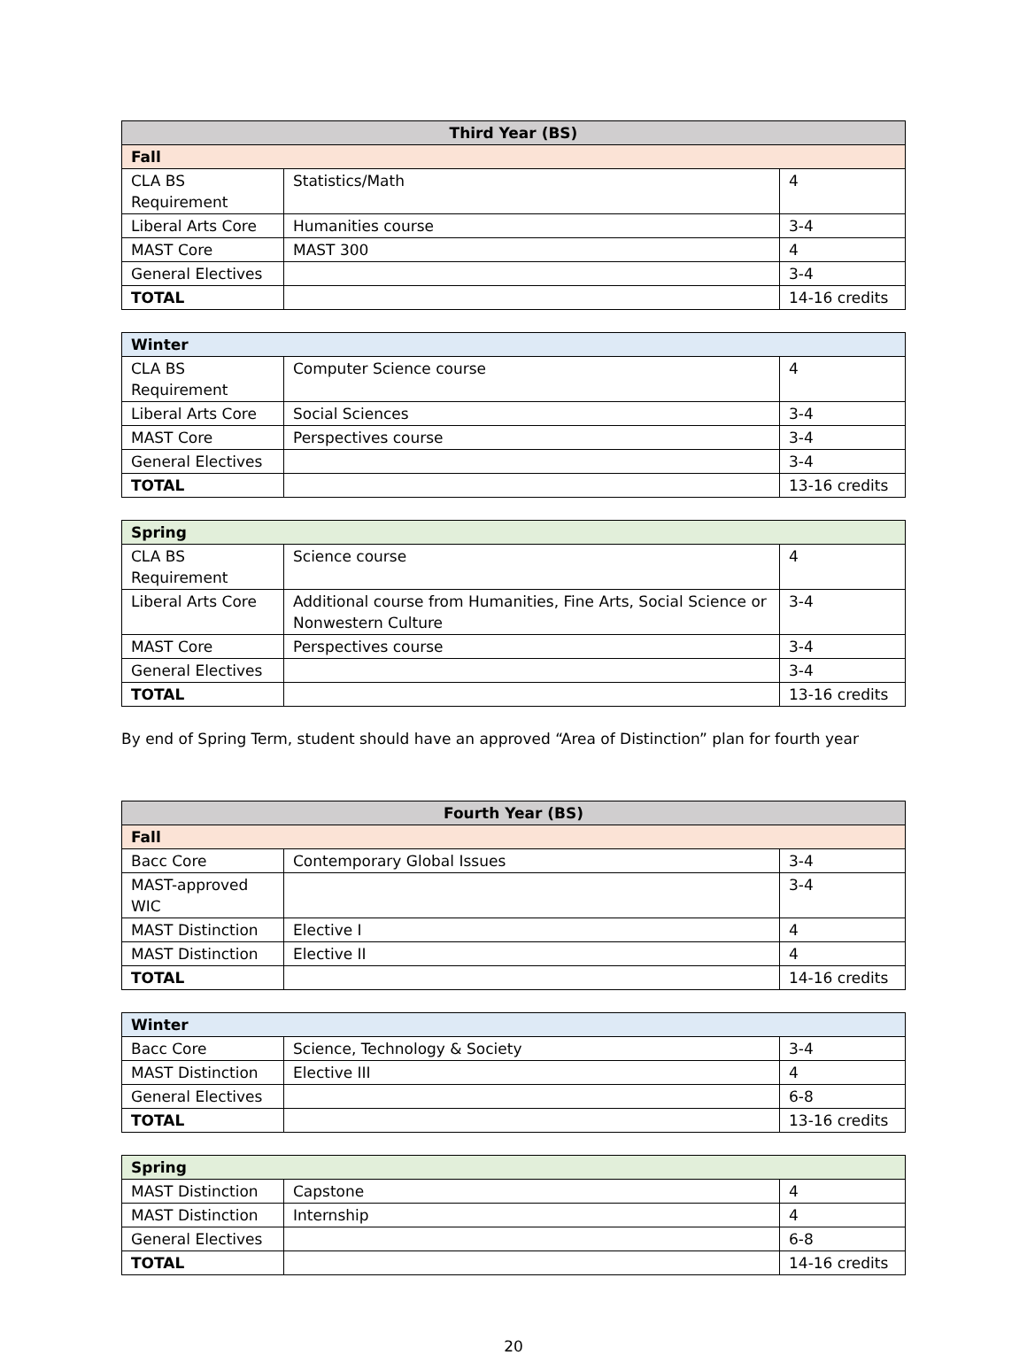| Third Year (BS) | | |
| --- | --- | --- |
| Fall | | |
| CLA BS Requirement | Statistics/Math | 4 |
| Liberal Arts Core | Humanities course | 3-4 |
| MAST Core | MAST 300 | 4 |
| General Electives | | 3-4 |
| TOTAL | | 14-16 credits |
| Winter | | |
| --- | --- | --- |
| CLA BS Requirement | Computer Science course | 4 |
| Liberal Arts Core | Social Sciences | 3-4 |
| MAST Core | Perspectives course | 3-4 |
| General Electives | | 3-4 |
| TOTAL | | 13-16 credits |
| Spring | | |
| --- | --- | --- |
| CLA BS Requirement | Science course | 4 |
| Liberal Arts Core | Additional course from Humanities, Fine Arts, Social Science or Nonwestern Culture | 3-4 |
| MAST Core | Perspectives course | 3-4 |
| General Electives | | 3-4 |
| TOTAL | | 13-16 credits |
By end of Spring Term, student should have an approved “Area of Distinction” plan for fourth year
| Fourth Year (BS) | | |
| --- | --- | --- |
| Fall | | |
| Bacc Core | Contemporary Global Issues | 3-4 |
| MAST-approved WIC | | 3-4 |
| MAST Distinction | Elective I | 4 |
| MAST Distinction | Elective II | 4 |
| TOTAL | | 14-16 credits |
| Winter | | |
| --- | --- | --- |
| Bacc Core | Science, Technology & Society | 3-4 |
| MAST Distinction | Elective III | 4 |
| General Electives | | 6-8 |
| TOTAL | | 13-16 credits |
| Spring | | |
| --- | --- | --- |
| MAST Distinction | Capstone | 4 |
| MAST Distinction | Internship | 4 |
| General Electives | | 6-8 |
| TOTAL | | 14-16 credits |
20